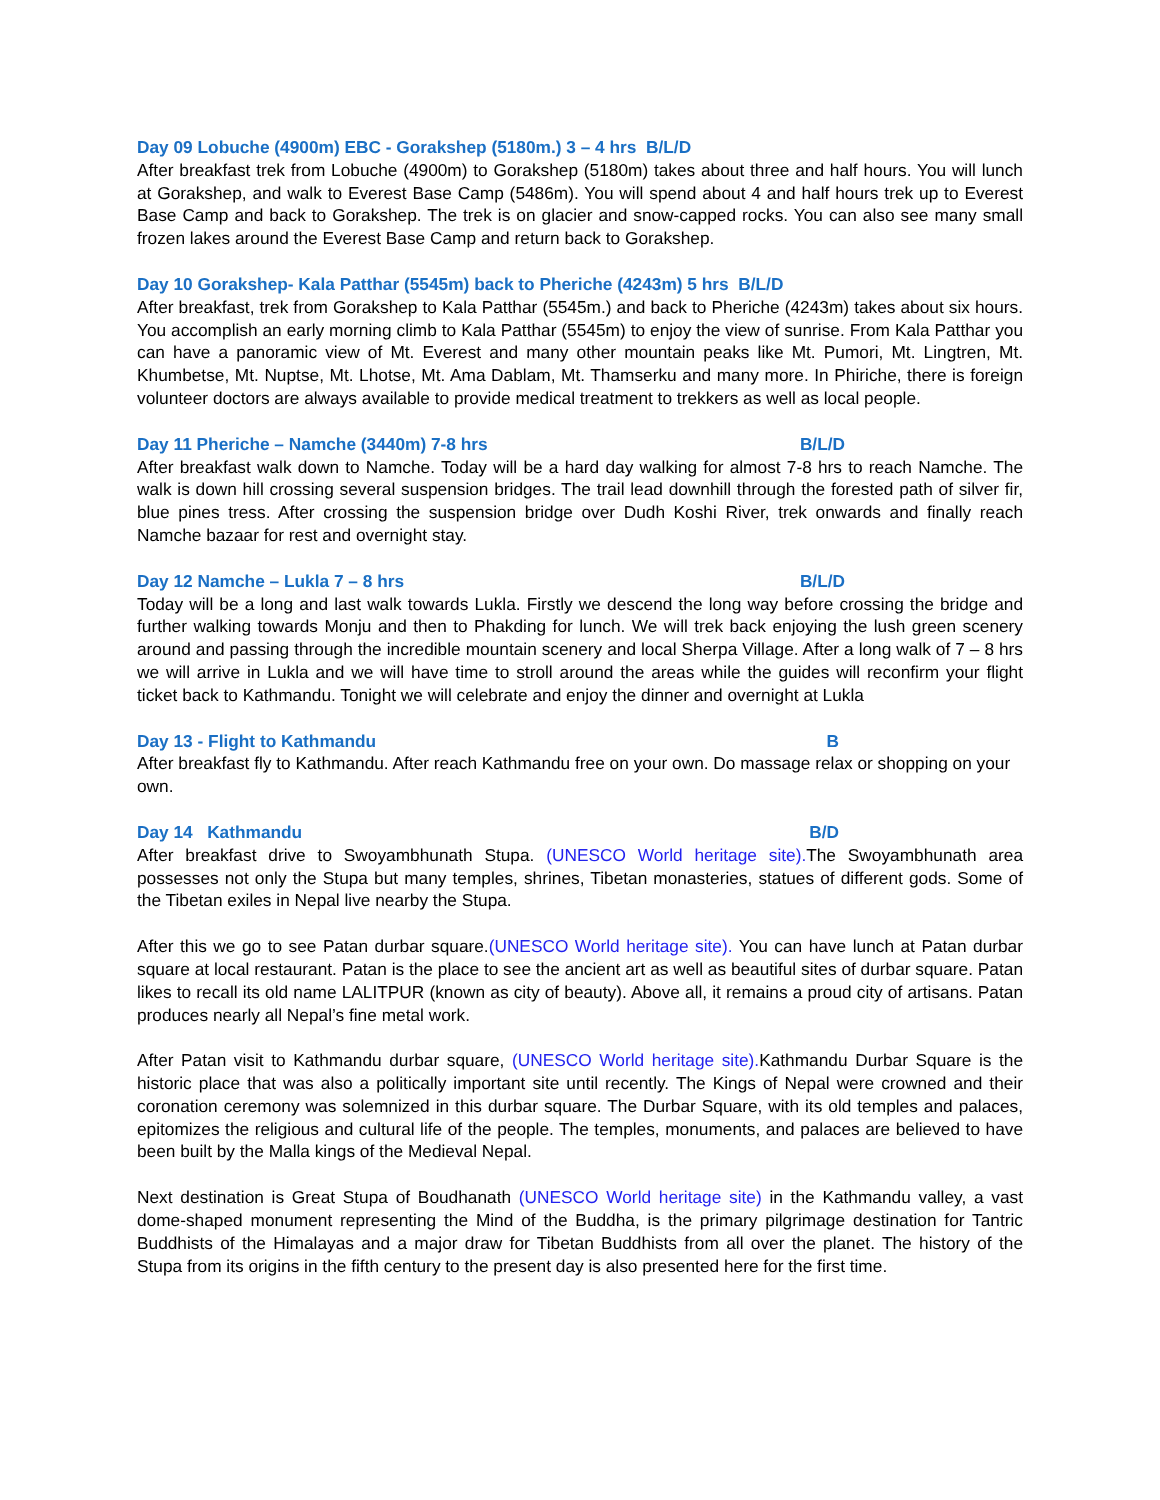Day 09 Lobuche (4900m) EBC - Gorakshep (5180m.) 3 – 4 hrs B/L/D
After breakfast trek from Lobuche (4900m) to Gorakshep (5180m) takes about three and half hours. You will lunch at Gorakshep, and walk to Everest Base Camp (5486m). You will spend about 4 and half hours trek up to Everest Base Camp and back to Gorakshep. The trek is on glacier and snow-capped rocks. You can also see many small frozen lakes around the Everest Base Camp and return back to Gorakshep.
Day 10 Gorakshep- Kala Patthar (5545m) back to Pheriche (4243m) 5 hrs B/L/D
After breakfast, trek from Gorakshep to Kala Patthar (5545m.) and back to Pheriche (4243m) takes about six hours. You accomplish an early morning climb to Kala Patthar (5545m) to enjoy the view of sunrise. From Kala Patthar you can have a panoramic view of Mt. Everest and many other mountain peaks like Mt. Pumori, Mt. Lingtren, Mt. Khumbetse, Mt. Nuptse, Mt. Lhotse, Mt. Ama Dablam, Mt. Thamserku and many more. In Phiriche, there is foreign volunteer doctors are always available to provide medical treatment to trekkers as well as local people.
Day 11 Pheriche – Namche (3440m) 7-8 hrs B/L/D
After breakfast walk down to Namche. Today will be a hard day walking for almost 7-8 hrs to reach Namche. The walk is down hill crossing several suspension bridges. The trail lead downhill through the forested path of silver fir, blue pines tress. After crossing the suspension bridge over Dudh Koshi River, trek onwards and finally reach Namche bazaar for rest and overnight stay.
Day 12 Namche – Lukla 7 – 8 hrs B/L/D
Today will be a long and last walk towards Lukla. Firstly we descend the long way before crossing the bridge and further walking towards Monju and then to Phakding for lunch. We will trek back enjoying the lush green scenery around and passing through the incredible mountain scenery and local Sherpa Village. After a long walk of 7 – 8 hrs we will arrive in Lukla and we will have time to stroll around the areas while the guides will reconfirm your flight ticket back to Kathmandu. Tonight we will celebrate and enjoy the dinner and overnight at Lukla
Day 13 - Flight to Kathmandu B
After breakfast fly to Kathmandu. After reach Kathmandu free on your own. Do massage relax or shopping on your own.
Day 14 Kathmandu B/D
After breakfast drive to Swoyambhunath Stupa. (UNESCO World heritage site). The Swoyambhunath area possesses not only the Stupa but many temples, shrines, Tibetan monasteries, statues of different gods. Some of the Tibetan exiles in Nepal live nearby the Stupa.
After this we go to see Patan durbar square.(UNESCO World heritage site). You can have lunch at Patan durbar square at local restaurant. Patan is the place to see the ancient art as well as beautiful sites of durbar square. Patan likes to recall its old name LALITPUR (known as city of beauty). Above all, it remains a proud city of artisans. Patan produces nearly all Nepal’s fine metal work.
After Patan visit to Kathmandu durbar square, (UNESCO World heritage site). Kathmandu Durbar Square is the historic place that was also a politically important site until recently. The Kings of Nepal were crowned and their coronation ceremony was solemnized in this durbar square. The Durbar Square, with its old temples and palaces, epitomizes the religious and cultural life of the people. The temples, monuments, and palaces are believed to have been built by the Malla kings of the Medieval Nepal.
Next destination is Great Stupa of Boudhanath (UNESCO World heritage site) in the Kathmandu valley, a vast dome-shaped monument representing the Mind of the Buddha, is the primary pilgrimage destination for Tantric Buddhists of the Himalayas and a major draw for Tibetan Buddhists from all over the planet. The history of the Stupa from its origins in the fifth century to the present day is also presented here for the first time.